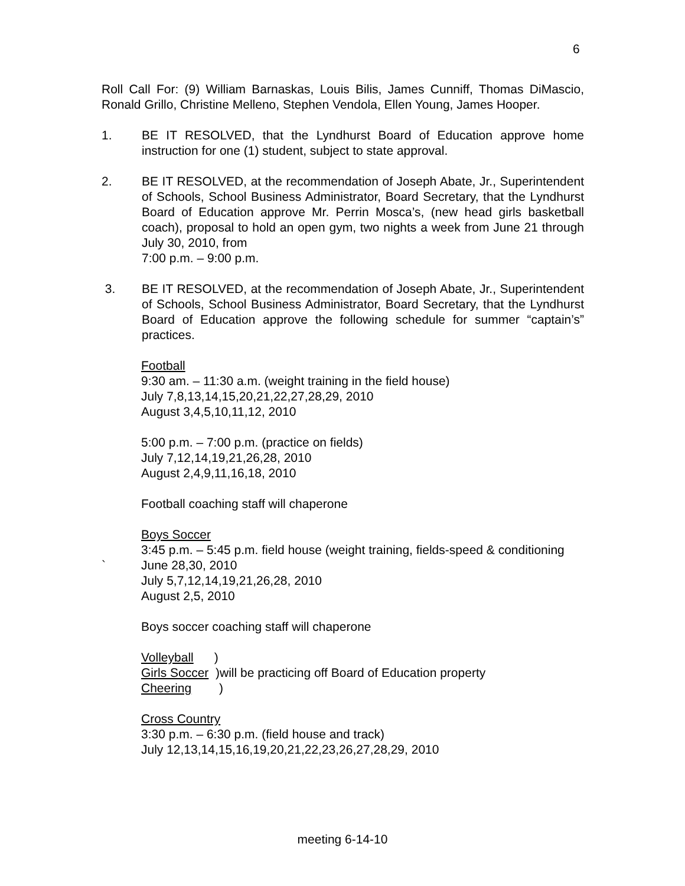6
Roll Call For: (9) William Barnaskas, Louis Bilis, James Cunniff, Thomas DiMascio, Ronald Grillo, Christine Melleno, Stephen Vendola, Ellen Young, James Hooper.
1. BE IT RESOLVED, that the Lyndhurst Board of Education approve home instruction for one (1) student, subject to state approval.
2. BE IT RESOLVED, at the recommendation of Joseph Abate, Jr., Superintendent of Schools, School Business Administrator, Board Secretary, that the Lyndhurst Board of Education approve Mr. Perrin Mosca’s, (new head girls basketball coach), proposal to hold an open gym, two nights a week from June 21 through July 30, 2010, from
7:00 p.m. – 9:00 p.m.
3. BE IT RESOLVED, at the recommendation of Joseph Abate, Jr., Superintendent of Schools, School Business Administrator, Board Secretary, that the Lyndhurst Board of Education approve the following schedule for summer “captain’s” practices.
Football
9:30 am. – 11:30 a.m. (weight training in the field house)
July 7,8,13,14,15,20,21,22,27,28,29, 2010
August 3,4,5,10,11,12, 2010
5:00 p.m. – 7:00 p.m. (practice on fields)
July 7,12,14,19,21,26,28, 2010
August 2,4,9,11,16,18, 2010
Football coaching staff will chaperone
Boys Soccer
3:45 p.m. – 5:45 p.m. field house (weight training, fields-speed & conditioning
` June 28,30, 2010
July 5,7,12,14,19,21,26,28, 2010
August 2,5, 2010
Boys soccer coaching staff will chaperone
Volleyball )
Girls Soccer )will be practicing off Board of Education property
Cheering )
Cross Country
3:30 p.m. – 6:30 p.m. (field house and track)
July 12,13,14,15,16,19,20,21,22,23,26,27,28,29, 2010
meeting 6-14-10